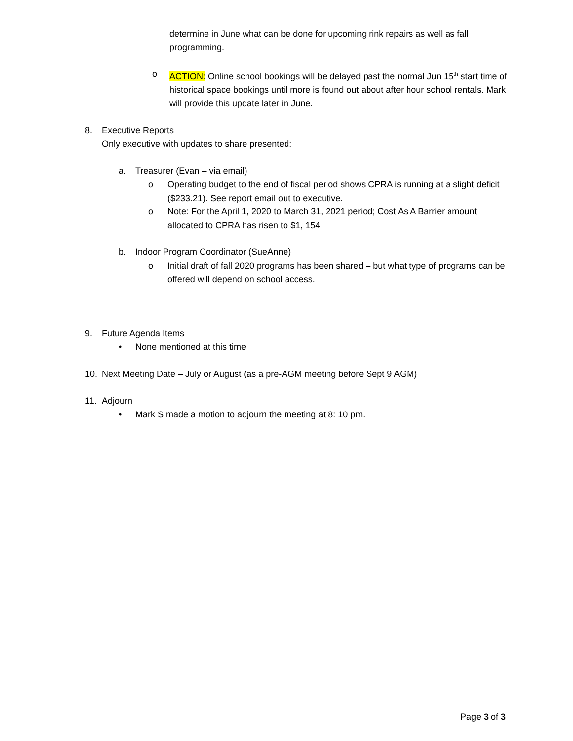determine in June what can be done for upcoming rink repairs as well as fall programming.
o ACTION: Online school bookings will be delayed past the normal Jun 15<sup>th</sup> start time of historical space bookings until more is found out about after hour school rentals. Mark will provide this update later in June.
8. Executive Reports
Only executive with updates to share presented:
a. Treasurer (Evan – via email)
o Operating budget to the end of fiscal period shows CPRA is running at a slight deficit ($233.21). See report email out to executive.
o Note: For the April 1, 2020 to March 31, 2021 period; Cost As A Barrier amount allocated to CPRA has risen to $1, 154
b. Indoor Program Coordinator (SueAnne)
o Initial draft of fall 2020 programs has been shared – but what type of programs can be offered will depend on school access.
9. Future Agenda Items
• None mentioned at this time
10. Next Meeting Date – July or August (as a pre-AGM meeting before Sept 9 AGM)
11. Adjourn
• Mark S made a motion to adjourn the meeting at 8: 10 pm.
Page 3 of 3